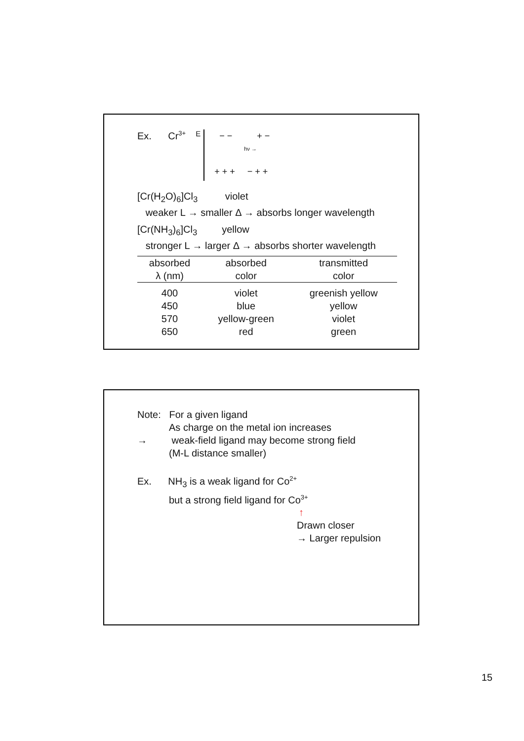Ex. Cr<sup>3+</sup>
E
− − + −
hν →
+ + + − + +
[Cr(H<sub>2</sub>O)<sub>6</sub>]Cl<sub>3</sub> violet
weaker L → smaller Δ → absorbs longer wavelength
[Cr(NH<sub>3</sub>)<sub>6</sub>]Cl<sub>3</sub> yellow
stronger L → larger Δ → absorbs shorter wavelength
| absorbed | absorbed | transmitted |
| --- | --- | --- |
| λ (nm) | color | color |
| 400 | violet | greenish yellow |
| 450 | blue | yellow |
| 570 | yellow-green | violet |
| 650 | red | green |
Note: For a given ligand
As charge on the metal ion increases
→ weak-field ligand may become strong field
(M-L distance smaller)
Ex. NH<sub>3</sub> is a weak ligand for Co<sup>2+</sup>
but a strong field ligand for Co<sup>3+</sup>
↑
Drawn closer
→ Larger repulsion
15